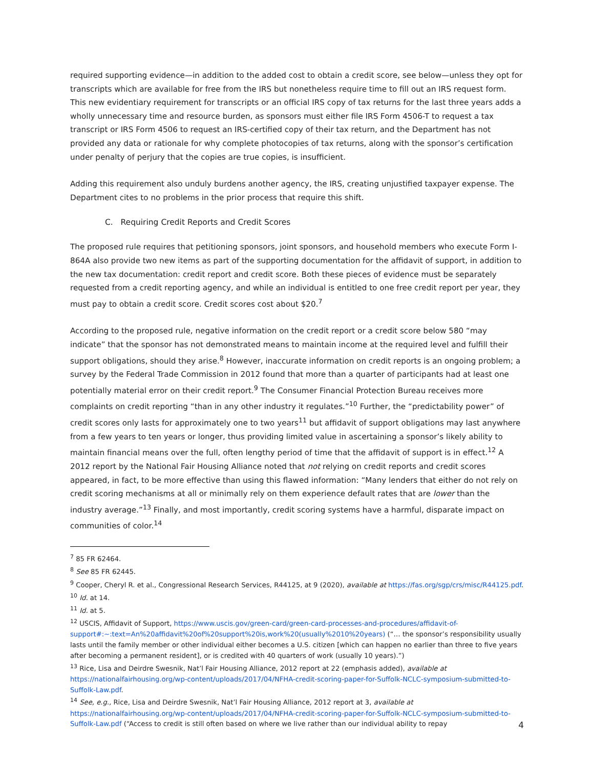required supporting evidence—in addition to the added cost to obtain a credit score, see below—unless they opt for transcripts which are available for free from the IRS but nonetheless require time to fill out an IRS request form. This new evidentiary requirement for transcripts or an official IRS copy of tax returns for the last three years adds a wholly unnecessary time and resource burden, as sponsors must either file IRS Form 4506-T to request a tax transcript or IRS Form 4506 to request an IRS-certified copy of their tax return, and the Department has not provided any data or rationale for why complete photocopies of tax returns, along with the sponsor’s certification under penalty of perjury that the copies are true copies, is insufficient.
Adding this requirement also unduly burdens another agency, the IRS, creating unjustified taxpayer expense. The Department cites to no problems in the prior process that require this shift.
C. Requiring Credit Reports and Credit Scores
The proposed rule requires that petitioning sponsors, joint sponsors, and household members who execute Form I-864A also provide two new items as part of the supporting documentation for the affidavit of support, in addition to the new tax documentation: credit report and credit score. Both these pieces of evidence must be separately requested from a credit reporting agency, and while an individual is entitled to one free credit report per year, they must pay to obtain a credit score. Credit scores cost about $20.<sup>7</sup>
According to the proposed rule, negative information on the credit report or a credit score below 580 “may indicate” that the sponsor has not demonstrated means to maintain income at the required level and fulfill their support obligations, should they arise.<sup>8</sup> However, inaccurate information on credit reports is an ongoing problem; a survey by the Federal Trade Commission in 2012 found that more than a quarter of participants had at least one potentially material error on their credit report.<sup>9</sup> The Consumer Financial Protection Bureau receives more complaints on credit reporting “than in any other industry it regulates.”<sup>10</sup> Further, the “predictability power” of credit scores only lasts for approximately one to two years<sup>11</sup> but affidavit of support obligations may last anywhere from a few years to ten years or longer, thus providing limited value in ascertaining a sponsor’s likely ability to maintain financial means over the full, often lengthy period of time that the affidavit of support is in effect.<sup>12</sup> A 2012 report by the National Fair Housing Alliance noted that not relying on credit reports and credit scores appeared, in fact, to be more effective than using this flawed information: “Many lenders that either do not rely on credit scoring mechanisms at all or minimally rely on them experience default rates that are lower than the industry average.”<sup>13</sup> Finally, and most importantly, credit scoring systems have a harmful, disparate impact on communities of color.<sup>14</sup>
<sup>7</sup> 85 FR 62464.
<sup>8</sup> See 85 FR 62445.
<sup>9</sup> Cooper, Cheryl R. et al., Congressional Research Services, R44125, at 9 (2020), available at https://fas.org/sgp/crs/misc/R44125.pdf.
<sup>10</sup> Id. at 14.
<sup>11</sup> Id. at 5.
<sup>12</sup> USCIS, Affidavit of Support, https://www.uscis.gov/green-card/green-card-processes-and-procedures/affidavit-of-support#:~:text=An%20affidavit%20of%20support%20is,work%20(usually%2010%20years) (“… the sponsor’s responsibility usually lasts until the family member or other individual either becomes a U.S. citizen [which can happen no earlier than three to five years after becoming a permanent resident], or is credited with 40 quarters of work (usually 10 years).”)
<sup>13</sup> Rice, Lisa and Deirdre Swesnik, Nat’l Fair Housing Alliance, 2012 report at 22 (emphasis added), available at https://nationalfairhousing.org/wp-content/uploads/2017/04/NFHA-credit-scoring-paper-for-Suffolk-NCLC-symposium-submitted-to-Suffolk-Law.pdf.
<sup>14</sup> See, e.g., Rice, Lisa and Deirdre Swesnik, Nat’l Fair Housing Alliance, 2012 report at 3, available at https://nationalfairhousing.org/wp-content/uploads/2017/04/NFHA-credit-scoring-paper-for-Suffolk-NCLC-symposium-submitted-to-Suffolk-Law.pdf (“Access to credit is still often based on where we live rather than our individual ability to repay
4